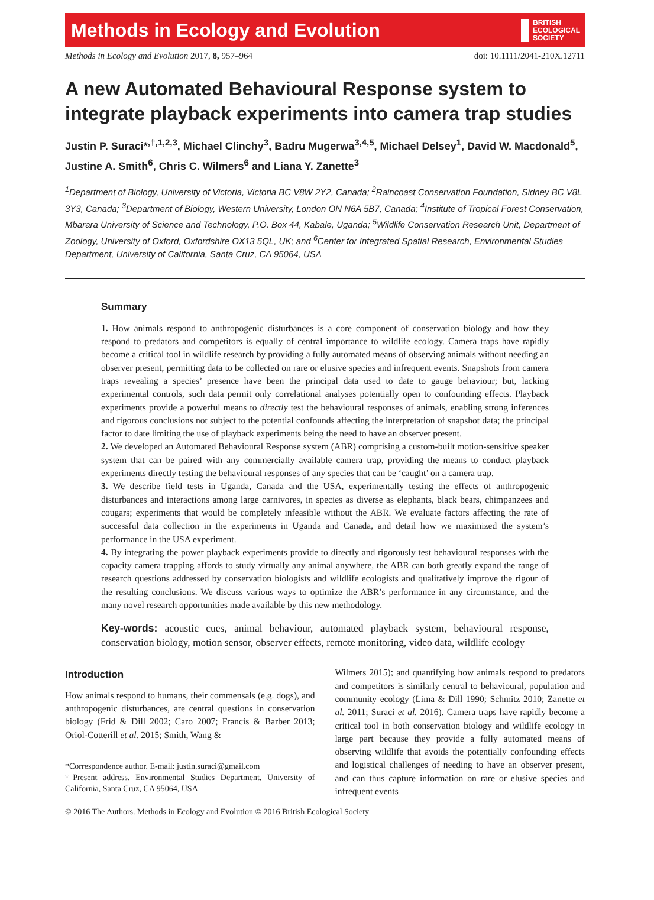Methods in Ecology and Evolution BRITISH
ECOLOGICAL
SOCIETY
Methods in Ecology and Evolution 2017, 8, 957–964 doi: 10.1111/2041-210X.12711
A new Automated Behavioural Response system to integrate playback experiments into camera trap studies
Justin P. Suraci*<sup>,†,1,2,3</sup>, Michael Clinchy<sup>3</sup>, Badru Mugerwa<sup>3,4,5</sup>, Michael Delsey<sup>1</sup>, David W. Macdonald<sup>5</sup>, Justine A. Smith<sup>6</sup>, Chris C. Wilmers<sup>6</sup> and Liana Y. Zanette<sup>3</sup>
<sup>1</sup> Department of Biology, University of Victoria, Victoria BC V8W 2Y2, Canada; <sup>2</sup>Raincoast Conservation Foundation, Sidney BC V8L 3Y3, Canada; <sup>3</sup>Department of Biology, Western University, London ON N6A 5B7, Canada; <sup>4</sup>Institute of Tropical Forest Conservation, Mbarara University of Science and Technology, P.O. Box 44, Kabale, Uganda; <sup>5</sup>Wildlife Conservation Research Unit, Department of Zoology, University of Oxford, Oxfordshire OX13 5QL, UK; and <sup>6</sup>Center for Integrated Spatial Research, Environmental Studies Department, University of California, Santa Cruz, CA 95064, USA
Summary
1. How animals respond to anthropogenic disturbances is a core component of conservation biology and how they respond to predators and competitors is equally of central importance to wildlife ecology. Camera traps have rapidly become a critical tool in wildlife research by providing a fully automated means of observing animals without needing an observer present, permitting data to be collected on rare or elusive species and infrequent events. Snapshots from camera traps revealing a species’ presence have been the principal data used to date to gauge behaviour; but, lacking experimental controls, such data permit only correlational analyses potentially open to confounding effects. Playback experiments provide a powerful means to directly test the behavioural responses of animals, enabling strong inferences and rigorous conclusions not subject to the potential confounds affecting the interpretation of snapshot data; the principal factor to date limiting the use of playback experiments being the need to have an observer present.
2. We developed an Automated Behavioural Response system (ABR) comprising a custom-built motion-sensitive speaker system that can be paired with any commercially available camera trap, providing the means to conduct playback experiments directly testing the behavioural responses of any species that can be ‘caught’ on a camera trap.
3. We describe field tests in Uganda, Canada and the USA, experimentally testing the effects of anthropogenic disturbances and interactions among large carnivores, in species as diverse as elephants, black bears, chimpanzees and cougars; experiments that would be completely infeasible without the ABR. We evaluate factors affecting the rate of successful data collection in the experiments in Uganda and Canada, and detail how we maximized the system’s performance in the USA experiment.
4. By integrating the power playback experiments provide to directly and rigorously test behavioural responses with the capacity camera trapping affords to study virtually any animal anywhere, the ABR can both greatly expand the range of research questions addressed by conservation biologists and wildlife ecologists and qualitatively improve the rigour of the resulting conclusions. We discuss various ways to optimize the ABR’s performance in any circumstance, and the many novel research opportunities made available by this new methodology.
Key-words: acoustic cues, animal behaviour, automated playback system, behavioural response, conservation biology, motion sensor, observer effects, remote monitoring, video data, wildlife ecology
Introduction
How animals respond to humans, their commensals (e.g. dogs), and anthropogenic disturbances, are central questions in conservation biology (Frid & Dill 2002; Caro 2007; Francis & Barber 2013; Oriol-Cotterill et al. 2015; Smith, Wang &
*Correspondence author. E-mail: justin.suraci@gmail.com
†Present address. Environmental Studies Department, University of California, Santa Cruz, CA 95064, USA
Wilmers 2015); and quantifying how animals respond to predators and competitors is similarly central to behavioural, population and community ecology (Lima & Dill 1990; Schmitz 2010; Zanette et al. 2011; Suraci et al. 2016). Camera traps have rapidly become a critical tool in both conservation biology and wildlife ecology in large part because they provide a fully automated means of observing wildlife that avoids the potentially confounding effects and logistical challenges of needing to have an observer present, and can thus capture information on rare or elusive species and infrequent events
© 2016 The Authors. Methods in Ecology and Evolution © 2016 British Ecological Society